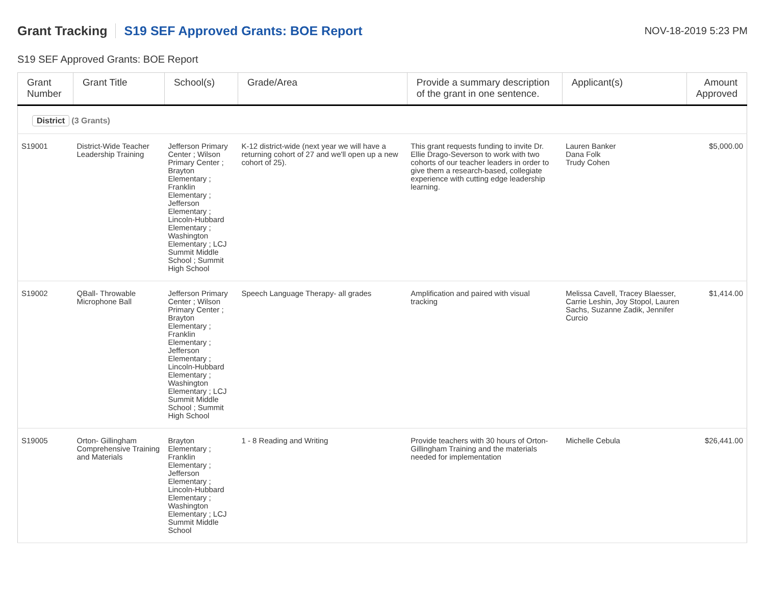Grant Tracking
S19 SEF Approved Grants: BOE Report
NOV-18-2019 5:23 PM
S19 SEF Approved Grants: BOE Report
| Grant Number | Grant Title | School(s) | Grade/Area | Provide a summary description of the grant in one sentence. | Applicant(s) | Amount Approved |
| --- | --- | --- | --- | --- | --- | --- |
| District (3 Grants) | | | | | | |
| S19001 | District-Wide Teacher Leadership Training | Jefferson Primary Center ; Wilson Primary Center ; Brayton Elementary ; Franklin Elementary ; Jefferson Elementary ; Lincoln-Hubbard Elementary ; Washington Elementary ; LCJ Summit Middle School ; Summit High School | K-12 district-wide (next year we will have a returning cohort of 27 and we'll open up a new cohort of 25). | This grant requests funding to invite Dr. Ellie Drago-Severson to work with two cohorts of our teacher leaders in order to give them a research-based, collegiate experience with cutting edge leadership learning. | Lauren Banker Dana Folk Trudy Cohen | $5,000.00 |
| S19002 | QBall- Throwable Microphone Ball | Jefferson Primary Center ; Wilson Primary Center ; Brayton Elementary ; Franklin Elementary ; Jefferson Elementary ; Lincoln-Hubbard Elementary ; Washington Elementary ; LCJ Summit Middle School ; Summit High School | Speech Language Therapy- all grades | Amplification and paired with visual tracking | Melissa Cavell, Tracey Blaesser, Carrie Leshin, Joy Stopol, Lauren Sachs, Suzanne Zadik, Jennifer Curcio | $1,414.00 |
| S19005 | Orton- Gillingham Comprehensive Training and Materials | Brayton Elementary ; Franklin Elementary ; Jefferson Elementary ; Lincoln-Hubbard Elementary ; Washington Elementary ; LCJ Summit Middle School | 1 - 8 Reading and Writing | Provide teachers with 30 hours of Orton-Gillingham Training and the materials needed for implementation | Michelle Cebula | $26,441.00 |